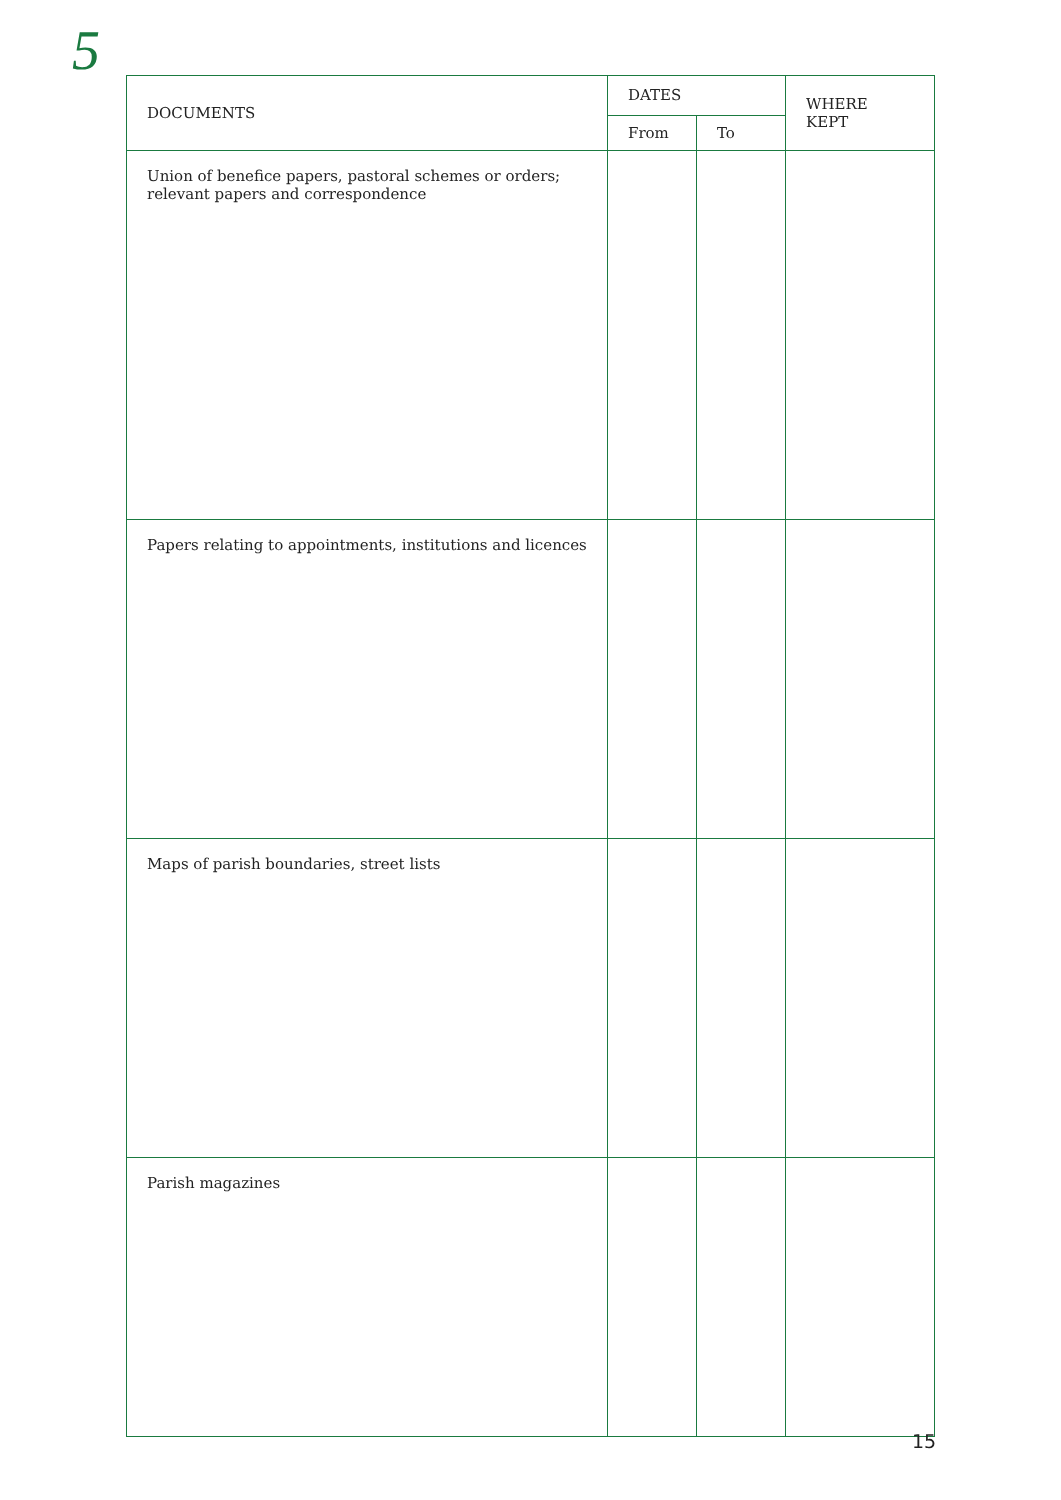5
| DOCUMENTS | DATES | | WHERE KEPT |
| --- | --- | --- | --- |
| | From | To | |
| Union of benefice papers, pastoral schemes or orders; relevant papers and correspondence | | | |
| Papers relating to appointments, institutions and licences | | | |
| Maps of parish boundaries, street lists | | | |
| Parish magazines | | | |
15